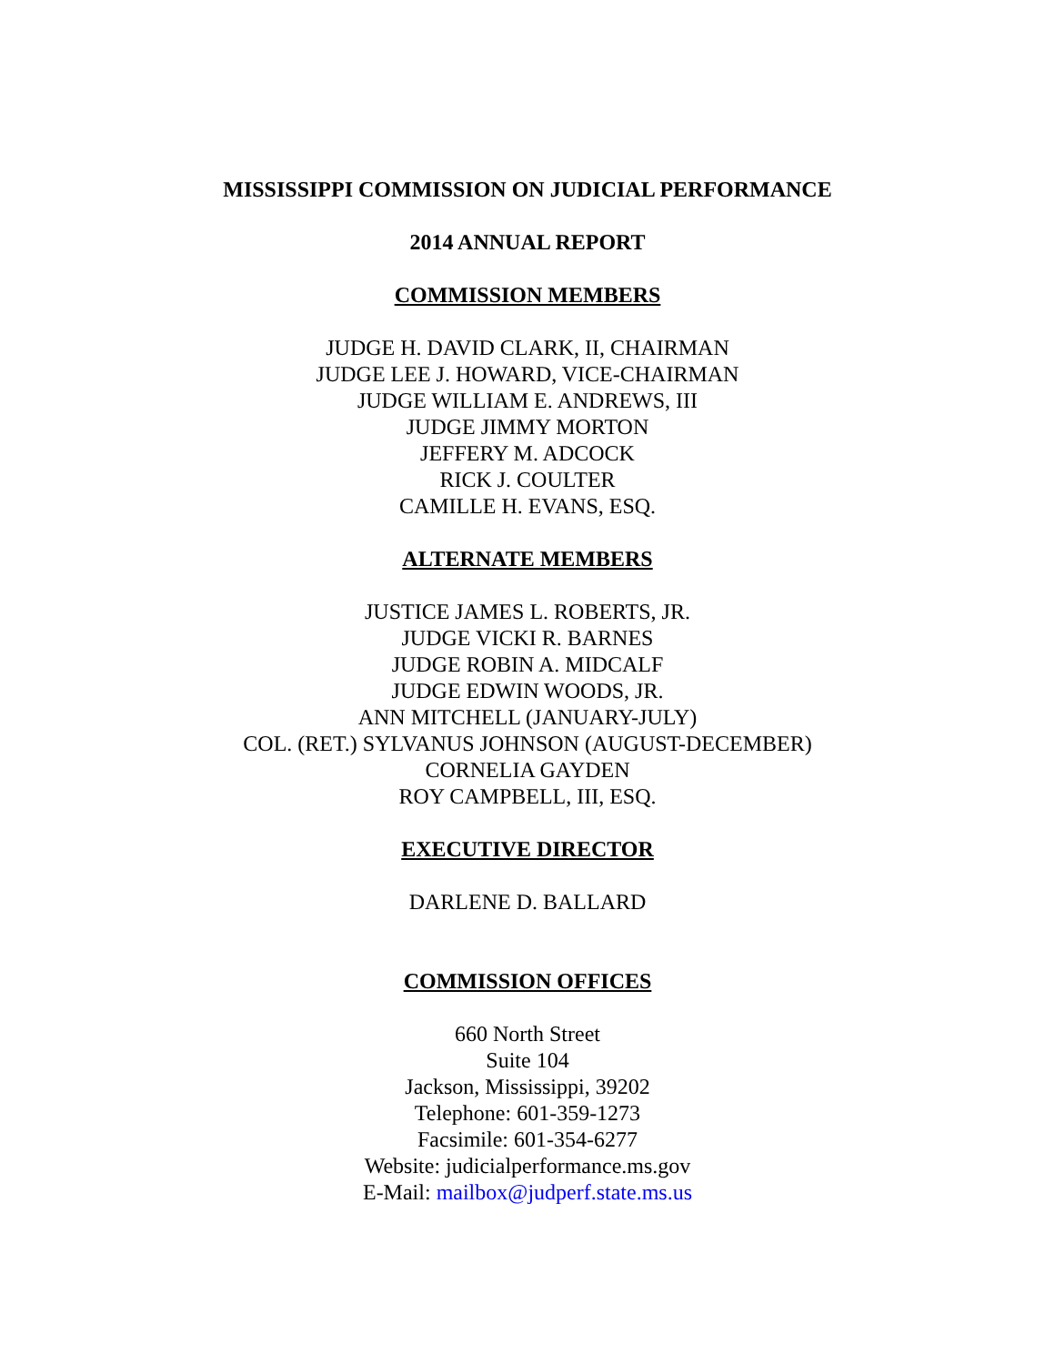MISSISSIPPI COMMISSION ON JUDICIAL PERFORMANCE
2014 ANNUAL REPORT
COMMISSION MEMBERS
JUDGE H. DAVID CLARK, II, CHAIRMAN
JUDGE LEE J. HOWARD, VICE-CHAIRMAN
JUDGE WILLIAM E. ANDREWS, III
JUDGE JIMMY MORTON
JEFFERY M. ADCOCK
RICK J. COULTER
CAMILLE H. EVANS, ESQ.
ALTERNATE MEMBERS
JUSTICE JAMES L. ROBERTS, JR.
JUDGE VICKI R. BARNES
JUDGE ROBIN A. MIDCALF
JUDGE EDWIN WOODS, JR.
ANN MITCHELL (JANUARY-JULY)
COL. (RET.) SYLVANUS JOHNSON (AUGUST-DECEMBER)
CORNELIA GAYDEN
ROY CAMPBELL, III, ESQ.
EXECUTIVE DIRECTOR
DARLENE D. BALLARD
COMMISSION OFFICES
660 North Street
Suite 104
Jackson, Mississippi, 39202
Telephone: 601-359-1273
Facsimile: 601-354-6277
Website: judicialperformance.ms.gov
E-Mail: mailbox@judperf.state.ms.us